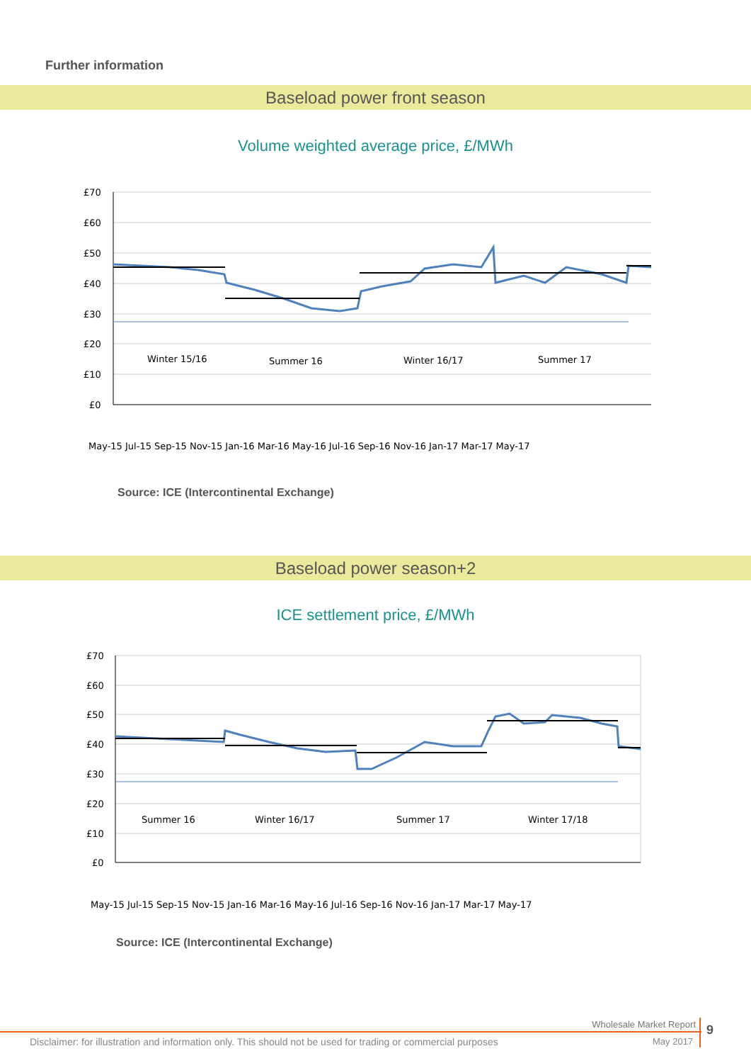Further information
Baseload power front season
Volume weighted average price, £/MWh
£70
£60
£50
£40
£30
£20
£10
£0
Winter 15/16
Summer 16
Winter 16/17
Summer 17
May-15 Jul-15 Sep-15 Nov-15 Jan-16 Mar-16 May-16 Jul-16 Sep-16 Nov-16 Jan-17 Mar-17 May-17
Source: ICE (Intercontinental Exchange)
Baseload power season+2
ICE settlement price, £/MWh
£70
£60
£50
£40
£30
£20
£10
£0
Summer 16
Winter 16/17
Summer 17
Winter 17/18
May-15 Jul-15 Sep-15 Nov-15 Jan-16 Mar-16 May-16 Jul-16 Sep-16 Nov-16 Jan-17 Mar-17 May-17
Source: ICE (Intercontinental Exchange)
Wholesale Market Report 9
Disclaimer: for illustration and information only. This should not be used for trading or commercial purposes
May 2017